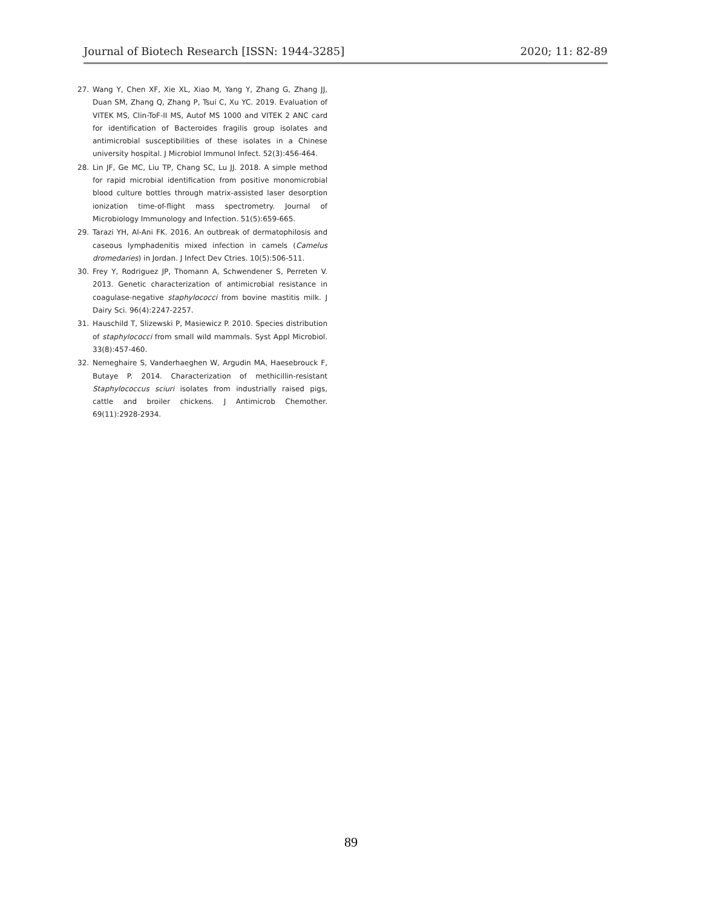Journal of Biotech Research [ISSN: 1944-3285] 2020; 11: 82-89
27. Wang Y, Chen XF, Xie XL, Xiao M, Yang Y, Zhang G, Zhang JJ, Duan SM, Zhang Q, Zhang P, Tsui C, Xu YC. 2019. Evaluation of VITEK MS, Clin-ToF-II MS, Autof MS 1000 and VITEK 2 ANC card for identification of Bacteroides fragilis group isolates and antimicrobial susceptibilities of these isolates in a Chinese university hospital. J Microbiol Immunol Infect. 52(3):456-464.
28. Lin JF, Ge MC, Liu TP, Chang SC, Lu JJ. 2018. A simple method for rapid microbial identification from positive monomicrobial blood culture bottles through matrix-assisted laser desorption ionization time-of-flight mass spectrometry. Journal of Microbiology Immunology and Infection. 51(5):659-665.
29. Tarazi YH, Al-Ani FK. 2016. An outbreak of dermatophilosis and caseous lymphadenitis mixed infection in camels (Camelus dromedaries) in Jordan. J Infect Dev Ctries. 10(5):506-511.
30. Frey Y, Rodriguez JP, Thomann A, Schwendener S, Perreten V. 2013. Genetic characterization of antimicrobial resistance in coagulase-negative staphylococci from bovine mastitis milk. J Dairy Sci. 96(4):2247-2257.
31. Hauschild T, Slizewski P, Masiewicz P. 2010. Species distribution of staphylococci from small wild mammals. Syst Appl Microbiol. 33(8):457-460.
32. Nemeghaire S, Vanderhaeghen W, Argudin MA, Haesebrouck F, Butaye P. 2014. Characterization of methicillin-resistant Staphylococcus sciuri isolates from industrially raised pigs, cattle and broiler chickens. J Antimicrob Chemother. 69(11):2928-2934.
89